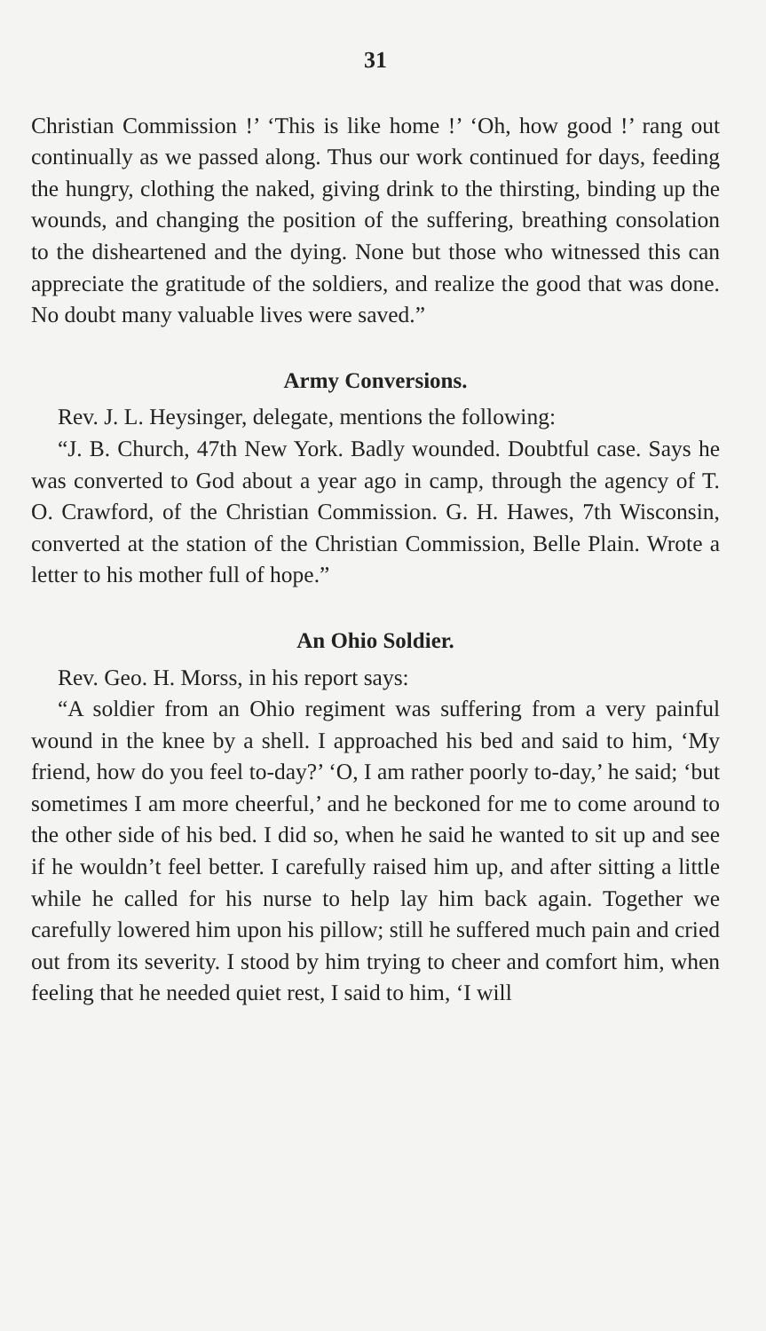31
Christian Commission !’ ‘This is like home !’ ‘Oh, how good !’ rang out continually as we passed along. Thus our work continued for days, feeding the hungry, clothing the naked, giving drink to the thirsting, binding up the wounds, and changing the position of the suffering, breathing consolation to the disheartened and the dying. None but those who witnessed this can appreciate the gratitude of the soldiers, and realize the good that was done. No doubt many valuable lives were saved.”
Army Conversions.
Rev. J. L. Heysinger, delegate, mentions the following:
“J. B. Church, 47th New York. Badly wounded. Doubtful case. Says he was converted to God about a year ago in camp, through the agency of T. O. Crawford, of the Christian Commission. G. H. Hawes, 7th Wisconsin, converted at the station of the Christian Commission, Belle Plain. Wrote a letter to his mother full of hope.”
An Ohio Soldier.
Rev. Geo. H. Morss, in his report says:
“A soldier from an Ohio regiment was suffering from a very painful wound in the knee by a shell. I approached his bed and said to him, ‘My friend, how do you feel to-day?’ ‘O, I am rather poorly to-day,’ he said; ‘but sometimes I am more cheerful,’ and he beckoned for me to come around to the other side of his bed. I did so, when he said he wanted to sit up and see if he wouldn’t feel better. I carefully raised him up, and after sitting a little while he called for his nurse to help lay him back again. Together we carefully lowered him upon his pillow; still he suffered much pain and cried out from its severity. I stood by him trying to cheer and comfort him, when feeling that he needed quiet rest, I said to him, ‘I will